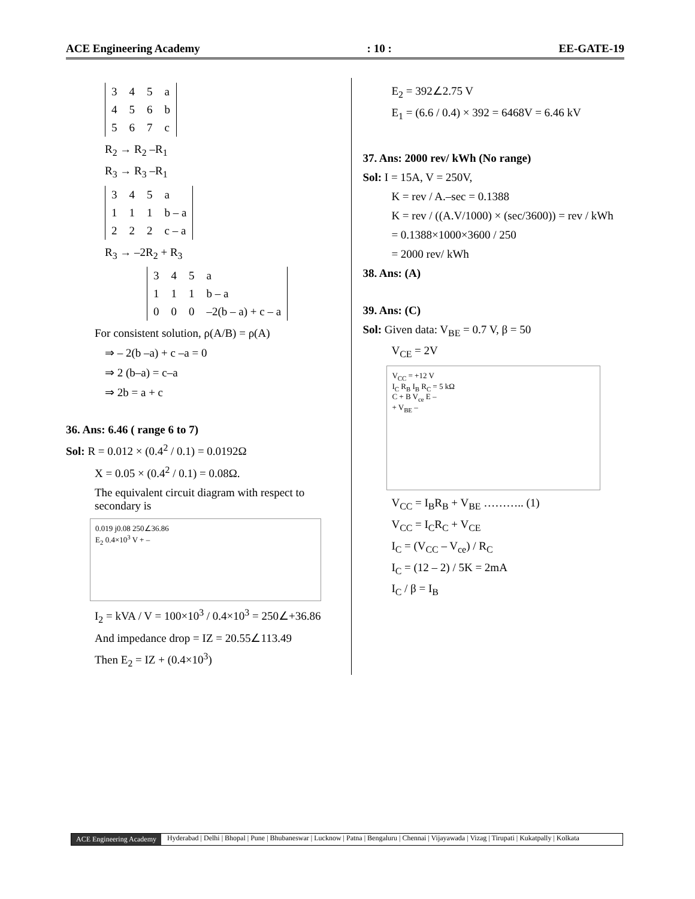ACE Engineering Academy: 10 : EE-GATE-19
| 3 | 4 | 5 | a |
| 4 | 5 | 6 | b |
| 5 | 6 | 7 | c |
R<sub>2</sub> → R<sub>2</sub> –R<sub>1</sub>
R<sub>3</sub> → R<sub>3</sub> –R<sub>1</sub>
| 3 | 4 | 5 | a |
| 1 | 1 | 1 | b – a |
| 2 | 2 | 2 | c – a |
R<sub>3</sub> → –2R<sub>2</sub> + R<sub>3</sub>
| 3 | 4 | 5 | a |
| 1 | 1 | 1 | b – a |
| 0 | 0 | 0 | –2(b – a) + c – a |
For consistent solution, ρ(A/B) = ρ(A)
⇒ – 2(b –a) + c –a = 0
⇒ 2 (b–a) = c–a
⇒ 2b = a + c
36. Ans: 6.46 ( range 6 to 7)
Sol: R = 0.012 × (0.4<sup>2</sup> / 0.1) = 0.0192Ω
X = 0.05 × (0.4<sup>2</sup> / 0.1) = 0.08Ω.
The equivalent circuit diagram with respect to secondary is
0.019 j0.08 250∠36.86
E<sub>2</sub> 0.4×10<sup>3</sup> V + –
I<sub>2</sub> = kVA / V = 100×10<sup>3</sup> / 0.4×10<sup>3</sup> = 250∠+36.86
And impedance drop = IZ = 20.55∠113.49
Then E<sub>2</sub> = IZ + (0.4×10<sup>3</sup>)
E<sub>2</sub> = 392∠2.75 V
E<sub>1</sub> = (6.6 / 0.4) × 392 = 6468V = 6.46 kV
37. Ans: 2000 rev/ kWh (No range)
Sol: I = 15A, V = 250V,
K = rev / A.–sec = 0.1388
K = rev / ((A.V/1000) × (sec/3600)) = rev / kWh
= 0.1388×1000×3600 / 250
= 2000 rev/ kWh
38. Ans: (A)
39. Ans: (C)
Sol: Given data: V<sub>BE</sub> = 0.7 V, β = 50
V<sub>CE</sub> = 2V
V<sub>CC</sub> = +12 V
I<sub>C</sub> R<sub>B</sub> I<sub>B</sub> R<sub>C</sub> = 5 kΩ
C + B V<sub>ce</sub> E –
+ V<sub>BE</sub> –
V<sub>CC</sub> = I<sub>B</sub>R<sub>B</sub> + V<sub>BE</sub> ……….. (1)
V<sub>CC</sub> = I<sub>C</sub>R<sub>C</sub> + V<sub>CE</sub>
I<sub>C</sub> = (V<sub>CC</sub> – V<sub>ce</sub>) / R<sub>C</sub>
I<sub>C</sub> = (12 – 2) / 5K = 2mA
I<sub>C</sub> / β = I<sub>B</sub>
ACE Engineering Academy Hyderabad | Delhi | Bhopal | Pune | Bhubaneswar | Lucknow | Patna | Bengaluru | Chennai | Vijayawada | Vizag | Tirupati | Kukatpally | Kolkata